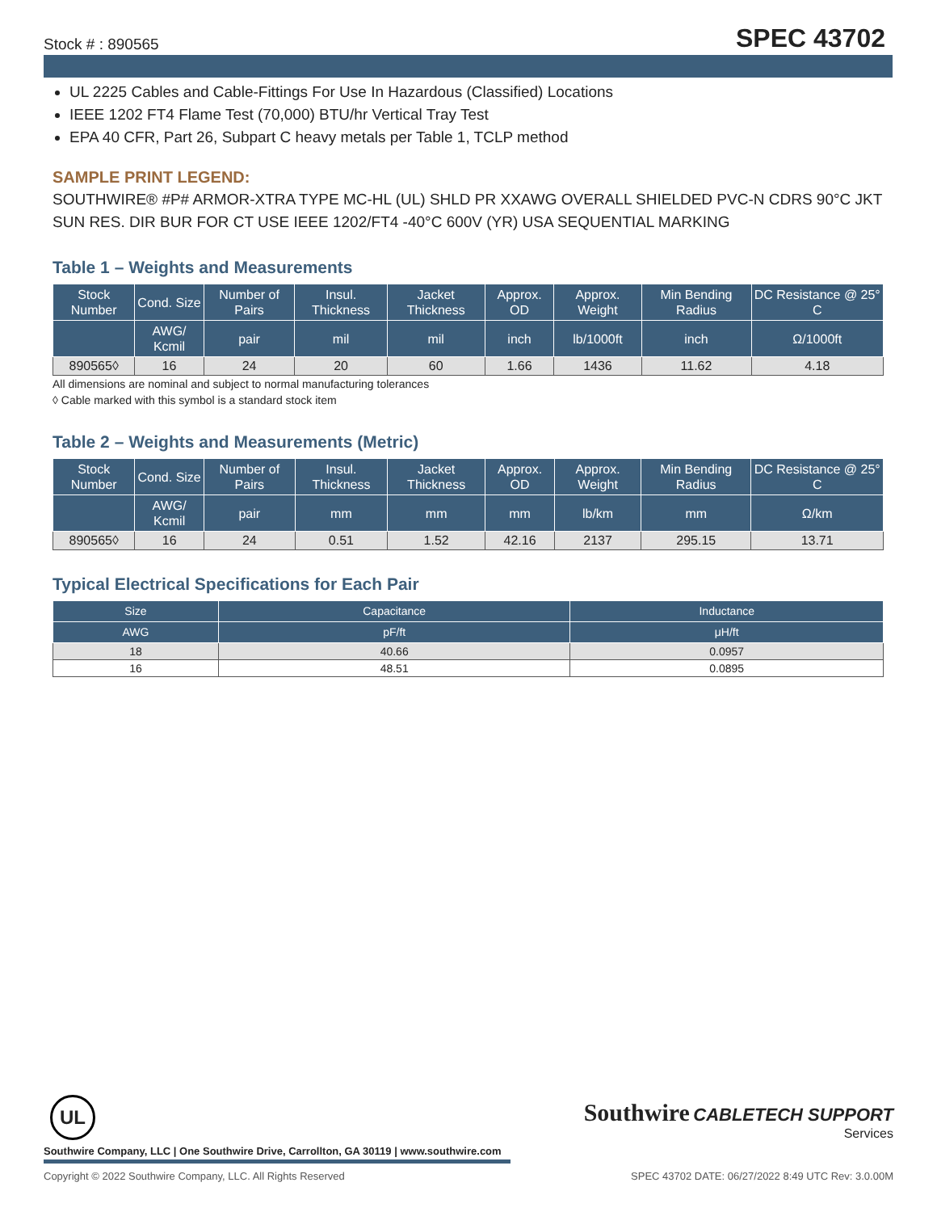Stock # : 890565 SPEC 43702
UL 2225 Cables and Cable-Fittings For Use In Hazardous (Classified) Locations
IEEE 1202 FT4 Flame Test (70,000) BTU/hr Vertical Tray Test
EPA 40 CFR, Part 26, Subpart C heavy metals per Table 1, TCLP method
SAMPLE PRINT LEGEND:
SOUTHWIRE® #P# ARMOR-XTRA TYPE MC-HL (UL) SHLD PR XXAWG OVERALL SHIELDED PVC-N CDRS 90°C JKT SUN RES. DIR BUR FOR CT USE IEEE 1202/FT4 -40°C 600V (YR) USA SEQUENTIAL MARKING
Table 1 – Weights and Measurements
| Stock Number | Cond. Size | Number of Pairs | Insul. Thickness | Jacket Thickness | Approx. OD | Approx. Weight | Min Bending Radius | DC Resistance @ 25° C |
| --- | --- | --- | --- | --- | --- | --- | --- | --- |
| | AWG/ Kcmil | pair | mil | mil | inch | lb/1000ft | inch | Ω/1000ft |
| 890565◊ | 16 | 24 | 20 | 60 | 1.66 | 1436 | 11.62 | 4.18 |
All dimensions are nominal and subject to normal manufacturing tolerances
◊ Cable marked with this symbol is a standard stock item
Table 2 – Weights and Measurements (Metric)
| Stock Number | Cond. Size | Number of Pairs | Insul. Thickness | Jacket Thickness | Approx. OD | Approx. Weight | Min Bending Radius | DC Resistance @ 25° C |
| --- | --- | --- | --- | --- | --- | --- | --- | --- |
| | AWG/ Kcmil | pair | mm | mm | mm | lb/km | mm | Ω/km |
| 890565◊ | 16 | 24 | 0.51 | 1.52 | 42.16 | 2137 | 295.15 | 13.71 |
Typical Electrical Specifications for Each Pair
| Size | Capacitance | Inductance |
| --- | --- | --- |
| AWG | pF/ft | μH/ft |
| 18 | 40.66 | 0.0957 |
| 16 | 48.51 | 0.0895 |
UL
Southwire Company, LLC | One Southwire Drive, Carrollton, GA 30119 | www.southwire.com
Southwire CABLETECH SUPPORT
Services
Copyright © 2022 Southwire Company, LLC. All Rights Reserved SPEC 43702 DATE: 06/27/2022 8:49 UTC Rev: 3.0.00M